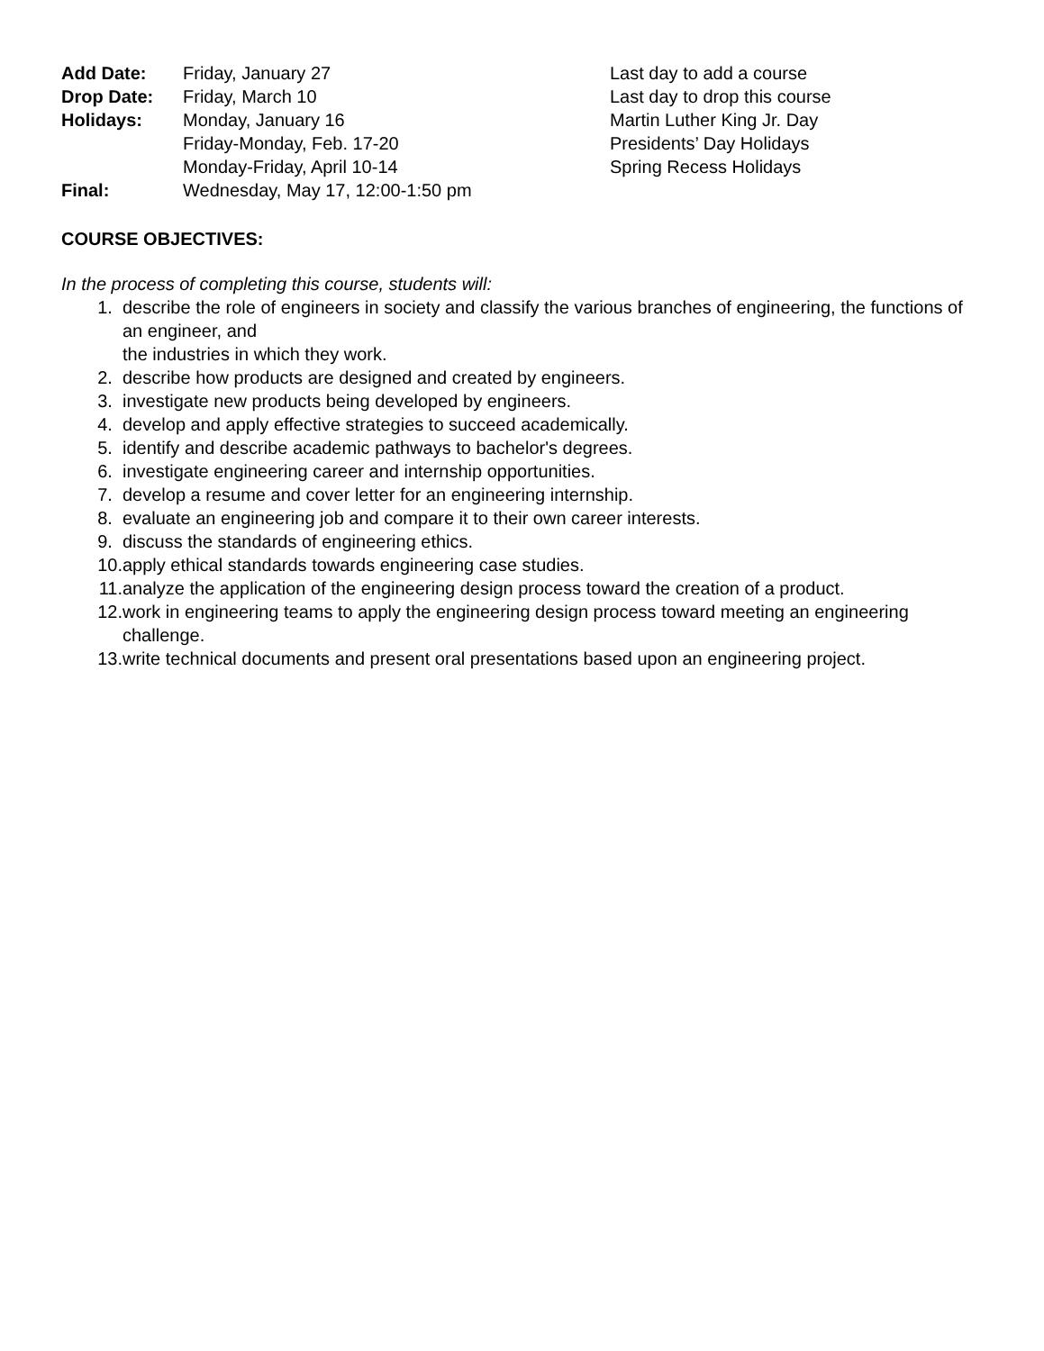| Add Date: | Friday, January 27 | Last day to add a course |
| Drop Date: | Friday, March 10 | Last day to drop this course |
| Holidays: | Monday, January 16 | Martin Luther King Jr. Day |
| | Friday-Monday, Feb. 17-20 | Presidents’ Day Holidays |
| | Monday-Friday, April 10-14 | Spring Recess Holidays |
| Final: | Wednesday, May 17, 12:00-1:50 pm | |
COURSE OBJECTIVES:
In the process of completing this course, students will:
1. describe the role of engineers in society and classify the various branches of engineering, the functions of an engineer, and
the industries in which they work.
2. describe how products are designed and created by engineers.
3. investigate new products being developed by engineers.
4. develop and apply effective strategies to succeed academically.
5. identify and describe academic pathways to bachelor's degrees.
6. investigate engineering career and internship opportunities.
7. develop a resume and cover letter for an engineering internship.
8. evaluate an engineering job and compare it to their own career interests.
9. discuss the standards of engineering ethics.
10. apply ethical standards towards engineering case studies.
11. analyze the application of the engineering design process toward the creation of a product.
12. work in engineering teams to apply the engineering design process toward meeting an engineering challenge.
13. write technical documents and present oral presentations based upon an engineering project.